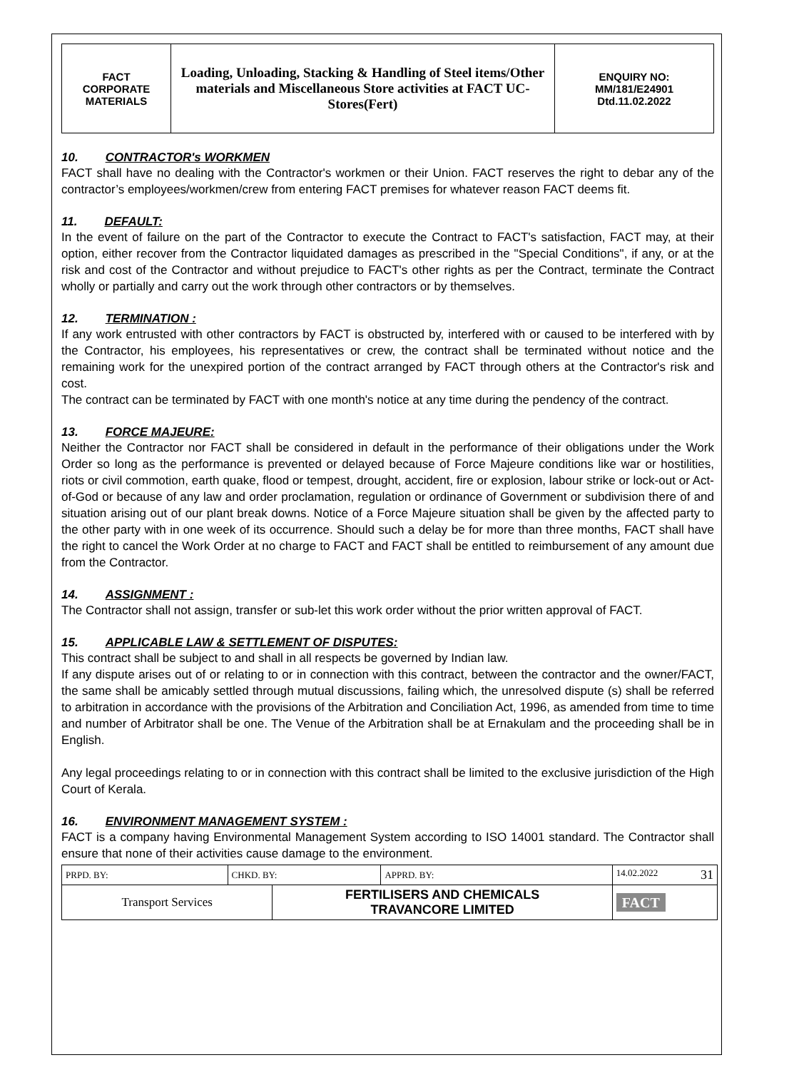| FACT CORPORATE MATERIALS | Loading, Unloading, Stacking & Handling of Steel items/Other materials and Miscellaneous Store activities at FACT UC- Stores(Fert) | ENQUIRY NO: MM/181/E24901 Dtd.11.02.2022 |
10. CONTRACTOR's WORKMEN
FACT shall have no dealing with the Contractor's workmen or their Union. FACT reserves the right to debar any of the contractor’s employees/workmen/crew from entering FACT premises for whatever reason FACT deems fit.
11. DEFAULT:
In the event of failure on the part of the Contractor to execute the Contract to FACT's satisfaction, FACT may, at their option, either recover from the Contractor liquidated damages as prescribed in the "Special Conditions", if any, or at the risk and cost of the Contractor and without prejudice to FACT's other rights as per the Contract, terminate the Contract wholly or partially and carry out the work through other contractors or by themselves.
12. TERMINATION :
If any work entrusted with other contractors by FACT is obstructed by, interfered with or caused to be interfered with by the Contractor, his employees, his representatives or crew, the contract shall be terminated without notice and the remaining work for the unexpired portion of the contract arranged by FACT through others at the Contractor's risk and cost.
The contract can be terminated by FACT with one month's notice at any time during the pendency of the contract.
13. FORCE MAJEURE:
Neither the Contractor nor FACT shall be considered in default in the performance of their obligations under the Work Order so long as the performance is prevented or delayed because of Force Majeure conditions like war or hostilities, riots or civil commotion, earth quake, flood or tempest, drought, accident, fire or explosion, labour strike or lock-out or Act-of-God or because of any law and order proclamation, regulation or ordinance of Government or subdivision there of and situation arising out of our plant break downs. Notice of a Force Majeure situation shall be given by the affected party to the other party with in one week of its occurrence. Should such a delay be for more than three months, FACT shall have the right to cancel the Work Order at no charge to FACT and FACT shall be entitled to reimbursement of any amount due from the Contractor.
14. ASSIGNMENT :
The Contractor shall not assign, transfer or sub-let this work order without the prior written approval of FACT.
15. APPLICABLE LAW & SETTLEMENT OF DISPUTES:
This contract shall be subject to and shall in all respects be governed by Indian law.
If any dispute arises out of or relating to or in connection with this contract, between the contractor and the owner/FACT, the same shall be amicably settled through mutual discussions, failing which, the unresolved dispute (s) shall be referred to arbitration in accordance with the provisions of the Arbitration and Conciliation Act, 1996, as amended from time to time and number of Arbitrator shall be one. The Venue of the Arbitration shall be at Ernakulam and the proceeding shall be in English.
Any legal proceedings relating to or in connection with this contract shall be limited to the exclusive jurisdiction of the High Court of Kerala.
16. ENVIRONMENT MANAGEMENT SYSTEM :
FACT is a company having Environmental Management System according to ISO 14001 standard. The Contractor shall ensure that none of their activities cause damage to the environment.
| PRPD. BY: | CHKD. BY: | | APPRD. BY: | 14.02.2022 31 |
| Transport Services | | FERTILISERS AND CHEMICALS TRAVANCORE LIMITED | | FACT |